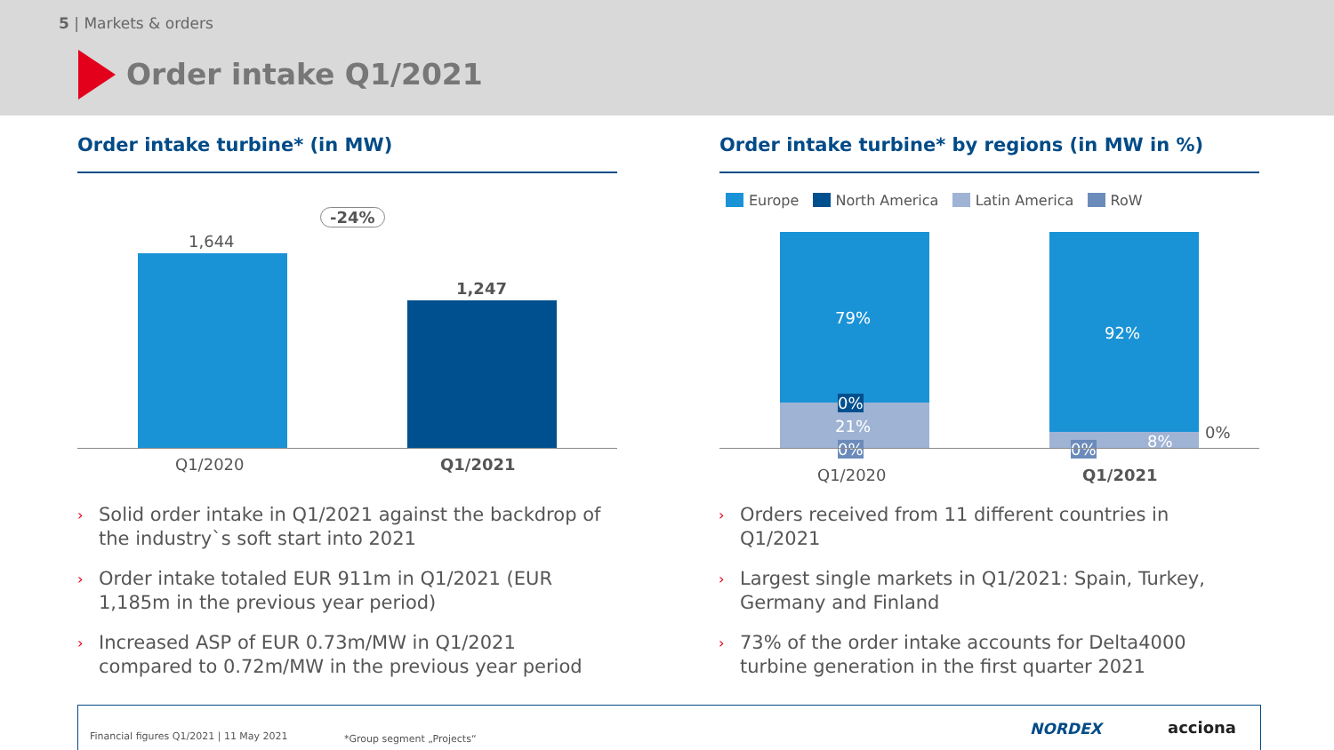5 | Markets & orders
Order intake Q1/2021
Order intake turbine* (in MW)
-24%
1,644
1,247
Q1/2020 Q1/2021
Order intake turbine* by regions (in MW in %)
Europe North America Latin America RoW
79%
0%
21%
0%
92%
0% 8% 0%
Q1/2020 Q1/2021
› Solid order intake in Q1/2021 against the backdrop of the industry`s soft start into 2021
› Order intake totaled EUR 911m in Q1/2021 (EUR 1,185m in the previous year period)
› Increased ASP of EUR 0.73m/MW in Q1/2021 compared to 0.72m/MW in the previous year period
› Orders received from 11 different countries in Q1/2021
› Largest single markets in Q1/2021: Spain, Turkey, Germany and Finland
› 73% of the order intake accounts for Delta4000 turbine generation in the first quarter 2021
Financial figures Q1/2021 | 11 May 2021 *Group segment „Projects“NORDEX acciona